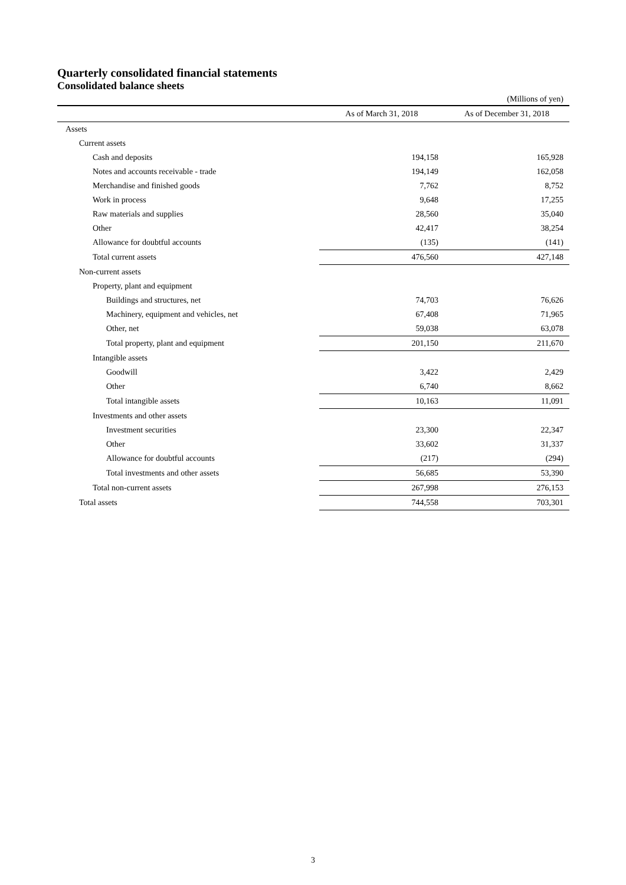Quarterly consolidated financial statements
Consolidated balance sheets
(Millions of yen)
| | As of March 31, 2018 | As of December 31, 2018 |
| --- | --- | --- |
| Assets | | |
| Current assets | | |
| Cash and deposits | 194,158 | 165,928 |
| Notes and accounts receivable - trade | 194,149 | 162,058 |
| Merchandise and finished goods | 7,762 | 8,752 |
| Work in process | 9,648 | 17,255 |
| Raw materials and supplies | 28,560 | 35,040 |
| Other | 42,417 | 38,254 |
| Allowance for doubtful accounts | (135) | (141) |
| Total current assets | 476,560 | 427,148 |
| Non-current assets | | |
| Property, plant and equipment | | |
| Buildings and structures, net | 74,703 | 76,626 |
| Machinery, equipment and vehicles, net | 67,408 | 71,965 |
| Other, net | 59,038 | 63,078 |
| Total property, plant and equipment | 201,150 | 211,670 |
| Intangible assets | | |
| Goodwill | 3,422 | 2,429 |
| Other | 6,740 | 8,662 |
| Total intangible assets | 10,163 | 11,091 |
| Investments and other assets | | |
| Investment securities | 23,300 | 22,347 |
| Other | 33,602 | 31,337 |
| Allowance for doubtful accounts | (217) | (294) |
| Total investments and other assets | 56,685 | 53,390 |
| Total non-current assets | 267,998 | 276,153 |
| Total assets | 744,558 | 703,301 |
3